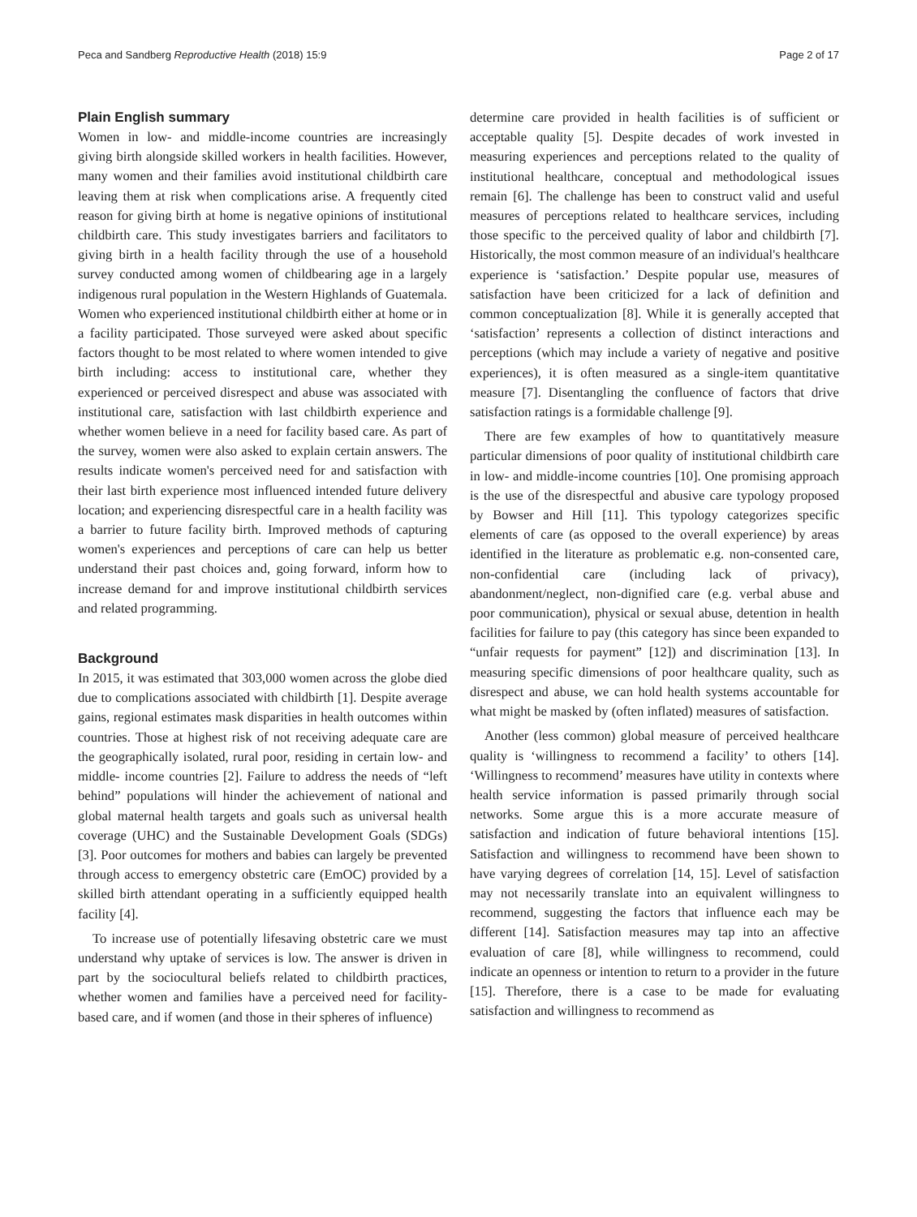Peca and Sandberg Reproductive Health (2018) 15:9 Page 2 of 17
Plain English summary
Women in low- and middle-income countries are increasingly giving birth alongside skilled workers in health facilities. However, many women and their families avoid institutional childbirth care leaving them at risk when complications arise. A frequently cited reason for giving birth at home is negative opinions of institutional childbirth care. This study investigates barriers and facilitators to giving birth in a health facility through the use of a household survey conducted among women of childbearing age in a largely indigenous rural population in the Western Highlands of Guatemala. Women who experienced institutional childbirth either at home or in a facility participated. Those surveyed were asked about specific factors thought to be most related to where women intended to give birth including: access to institutional care, whether they experienced or perceived disrespect and abuse was associated with institutional care, satisfaction with last childbirth experience and whether women believe in a need for facility based care. As part of the survey, women were also asked to explain certain answers. The results indicate women's perceived need for and satisfaction with their last birth experience most influenced intended future delivery location; and experiencing disrespectful care in a health facility was a barrier to future facility birth. Improved methods of capturing women's experiences and perceptions of care can help us better understand their past choices and, going forward, inform how to increase demand for and improve institutional childbirth services and related programming.
Background
In 2015, it was estimated that 303,000 women across the globe died due to complications associated with childbirth [1]. Despite average gains, regional estimates mask disparities in health outcomes within countries. Those at highest risk of not receiving adequate care are the geographically isolated, rural poor, residing in certain low- and middle- income countries [2]. Failure to address the needs of “left behind” populations will hinder the achievement of national and global maternal health targets and goals such as universal health coverage (UHC) and the Sustainable Development Goals (SDGs) [3]. Poor outcomes for mothers and babies can largely be prevented through access to emergency obstetric care (EmOC) provided by a skilled birth attendant operating in a sufficiently equipped health facility [4].
To increase use of potentially lifesaving obstetric care we must understand why uptake of services is low. The answer is driven in part by the sociocultural beliefs related to childbirth practices, whether women and families have a perceived need for facility-based care, and if women (and those in their spheres of influence)
determine care provided in health facilities is of sufficient or acceptable quality [5]. Despite decades of work invested in measuring experiences and perceptions related to the quality of institutional healthcare, conceptual and methodological issues remain [6]. The challenge has been to construct valid and useful measures of perceptions related to healthcare services, including those specific to the perceived quality of labor and childbirth [7]. Historically, the most common measure of an individual's healthcare experience is ‘satisfaction.’ Despite popular use, measures of satisfaction have been criticized for a lack of definition and common conceptualization [8]. While it is generally accepted that ‘satisfaction’ represents a collection of distinct interactions and perceptions (which may include a variety of negative and positive experiences), it is often measured as a single-item quantitative measure [7]. Disentangling the confluence of factors that drive satisfaction ratings is a formidable challenge [9].
There are few examples of how to quantitatively measure particular dimensions of poor quality of institutional childbirth care in low- and middle-income countries [10]. One promising approach is the use of the disrespectful and abusive care typology proposed by Bowser and Hill [11]. This typology categorizes specific elements of care (as opposed to the overall experience) by areas identified in the literature as problematic e.g. non-consented care, non-confidential care (including lack of privacy), abandonment/neglect, non-dignified care (e.g. verbal abuse and poor communication), physical or sexual abuse, detention in health facilities for failure to pay (this category has since been expanded to “unfair requests for payment” [12]) and discrimination [13]. In measuring specific dimensions of poor healthcare quality, such as disrespect and abuse, we can hold health systems accountable for what might be masked by (often inflated) measures of satisfaction.
Another (less common) global measure of perceived healthcare quality is ‘willingness to recommend a facility’ to others [14]. ‘Willingness to recommend’ measures have utility in contexts where health service information is passed primarily through social networks. Some argue this is a more accurate measure of satisfaction and indication of future behavioral intentions [15]. Satisfaction and willingness to recommend have been shown to have varying degrees of correlation [14, 15]. Level of satisfaction may not necessarily translate into an equivalent willingness to recommend, suggesting the factors that influence each may be different [14]. Satisfaction measures may tap into an affective evaluation of care [8], while willingness to recommend, could indicate an openness or intention to return to a provider in the future [15]. Therefore, there is a case to be made for evaluating satisfaction and willingness to recommend as